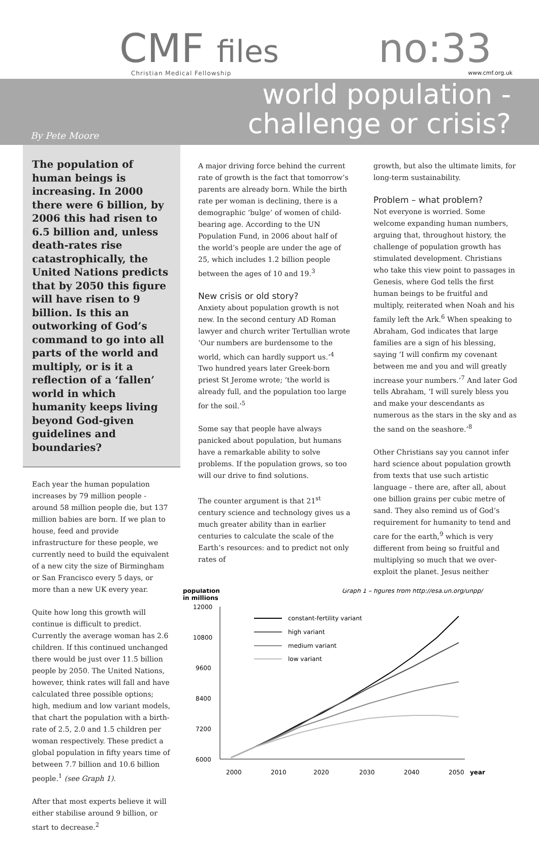CMF files Christian Medical Fellowship no:33 www.cmf.org.uk
world population -
challenge or crisis?
By Pete Moore
The population of human beings is increasing. In 2000 there were 6 billion, by 2006 this had risen to 6.5 billion and, unless death-rates rise catastrophically, the United Nations predicts that by 2050 this figure will have risen to 9 billion. Is this an outworking of God’s command to go into all parts of the world and multiply, or is it a reflection of a ‘fallen’ world in which humanity keeps living beyond God-given guidelines and boundaries?
Each year the human population increases by 79 million people - around 58 million people die, but 137 million babies are born. If we plan to house, feed and provide infrastructure for these people, we currently need to build the equivalent of a new city the size of Birmingham or San Francisco every 5 days, or more than a new UK every year.
Quite how long this growth will continue is difficult to predict. Currently the average woman has 2.6 children. If this continued unchanged there would be just over 11.5 billion people by 2050. The United Nations, however, think rates will fall and have calculated three possible options; high, medium and low variant models, that chart the population with a birth-rate of 2.5, 2.0 and 1.5 children per woman respectively. These predict a global population in fifty years time of between 7.7 billion and 10.6 billion people.<sup>1</sup> (see Graph 1).
After that most experts believe it will either stabilise around 9 billion, or start to decrease.<sup>2</sup>
A major driving force behind the current rate of growth is the fact that tomorrow’s parents are already born. While the birth rate per woman is declining, there is a demographic ‘bulge’ of women of child-bearing age. According to the UN Population Fund, in 2006 about half of the world’s people are under the age of 25, which includes 1.2 billion people between the ages of 10 and 19.<sup>3</sup>
New crisis or old story?
Anxiety about population growth is not new. In the second century AD Roman lawyer and church writer Tertullian wrote ‘Our numbers are burdensome to the world, which can hardly support us.’<sup>4</sup> Two hundred years later Greek-born priest St Jerome wrote; ‘the world is already full, and the population too large for the soil.’<sup>5</sup>
Some say that people have always panicked about population, but humans have a remarkable ability to solve problems. If the population grows, so too will our drive to find solutions.
The counter argument is that 21<sup>st</sup> century science and technology gives us a much greater ability than in earlier centuries to calculate the scale of the Earth’s resources: and to predict not only rates of
growth, but also the ultimate limits, for long-term sustainability.
Problem – what problem?
Not everyone is worried. Some welcome expanding human numbers, arguing that, throughout history, the challenge of population growth has stimulated development. Christians who take this view point to passages in Genesis, where God tells the first human beings to be fruitful and multiply, reiterated when Noah and his family left the Ark.<sup>6</sup> When speaking to Abraham, God indicates that large families are a sign of his blessing, saying ‘I will confirm my covenant between me and you and will greatly increase your numbers.’<sup>7</sup> And later God tells Abraham, ‘I will surely bless you and make your descendants as numerous as the stars in the sky and as the sand on the seashore.’<sup>8</sup>
Other Christians say you cannot infer hard science about population growth from texts that use such artistic language – there are, after all, about one billion grains per cubic metre of sand. They also remind us of God’s requirement for humanity to tend and care for the earth,<sup>9</sup> which is very different from being so fruitful and multiplying so much that we over-exploit the planet. Jesus neither
population
in millions
Graph 1 – figures from http://esa.un.org/unpp/
12000
10800
9600
8400
7200
6000
constant-fertility variant
high variant
medium variant
low variant
2000
2010
2020
2030
2040
2050
year